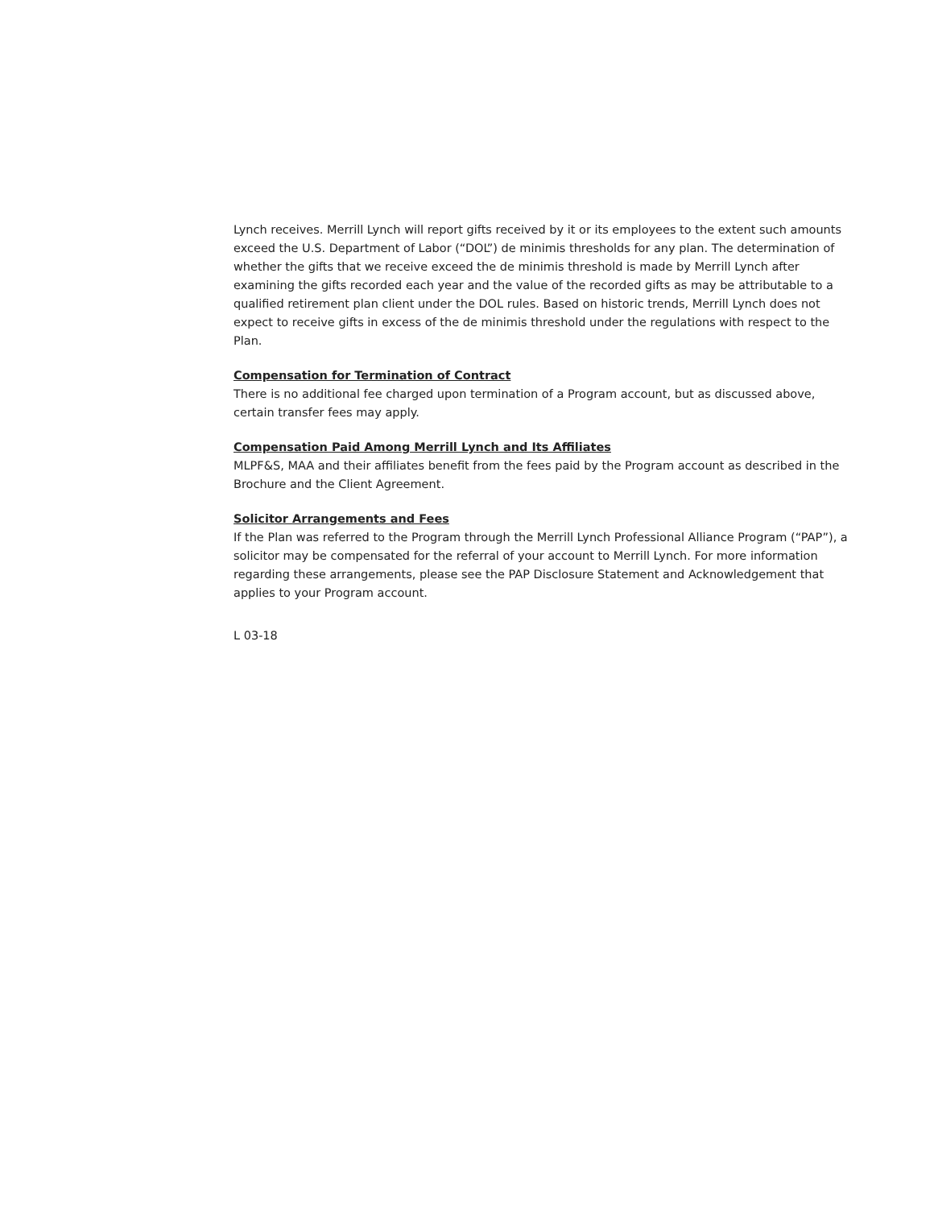Lynch receives. Merrill Lynch will report gifts received by it or its employees to the extent such amounts exceed the U.S. Department of Labor (“DOL”) de minimis thresholds for any plan. The determination of whether the gifts that we receive exceed the de minimis threshold is made by Merrill Lynch after examining the gifts recorded each year and the value of the recorded gifts as may be attributable to a qualified retirement plan client under the DOL rules. Based on historic trends, Merrill Lynch does not expect to receive gifts in excess of the de minimis threshold under the regulations with respect to the Plan.
Compensation for Termination of Contract
There is no additional fee charged upon termination of a Program account, but as discussed above, certain transfer fees may apply.
Compensation Paid Among Merrill Lynch and Its Affiliates
MLPF&S, MAA and their affiliates benefit from the fees paid by the Program account as described in the Brochure and the Client Agreement.
Solicitor Arrangements and Fees
If the Plan was referred to the Program through the Merrill Lynch Professional Alliance Program (“PAP”), a solicitor may be compensated for the referral of your account to Merrill Lynch. For more information regarding these arrangements, please see the PAP Disclosure Statement and Acknowledgement that applies to your Program account.
L 03-18